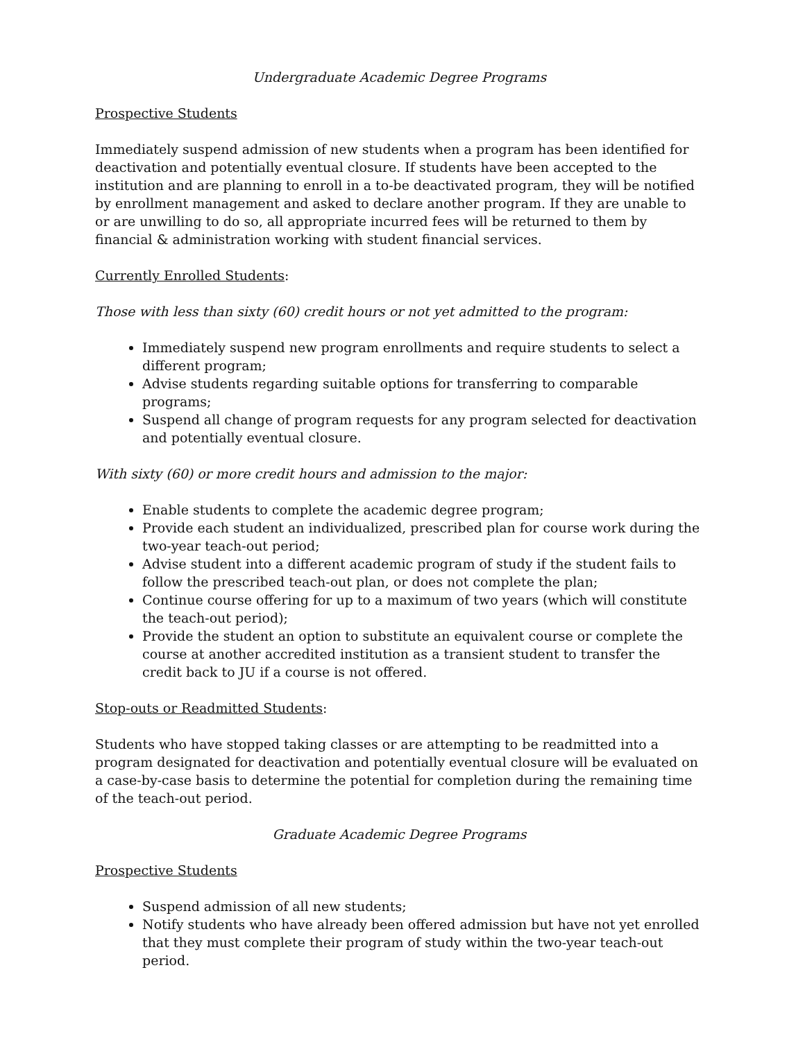Undergraduate Academic Degree Programs
Prospective Students
Immediately suspend admission of new students when a program has been identified for deactivation and potentially eventual closure. If students have been accepted to the institution and are planning to enroll in a to-be deactivated program, they will be notified by enrollment management and asked to declare another program. If they are unable to or are unwilling to do so, all appropriate incurred fees will be returned to them by financial & administration working with student financial services.
Currently Enrolled Students:
Those with less than sixty (60) credit hours or not yet admitted to the program:
Immediately suspend new program enrollments and require students to select a different program;
Advise students regarding suitable options for transferring to comparable programs;
Suspend all change of program requests for any program selected for deactivation and potentially eventual closure.
With sixty (60) or more credit hours and admission to the major:
Enable students to complete the academic degree program;
Provide each student an individualized, prescribed plan for course work during the two-year teach-out period;
Advise student into a different academic program of study if the student fails to follow the prescribed teach-out plan, or does not complete the plan;
Continue course offering for up to a maximum of two years (which will constitute the teach-out period);
Provide the student an option to substitute an equivalent course or complete the course at another accredited institution as a transient student to transfer the credit back to JU if a course is not offered.
Stop-outs or Readmitted Students:
Students who have stopped taking classes or are attempting to be readmitted into a program designated for deactivation and potentially eventual closure will be evaluated on a case-by-case basis to determine the potential for completion during the remaining time of the teach-out period.
Graduate Academic Degree Programs
Prospective Students
Suspend admission of all new students;
Notify students who have already been offered admission but have not yet enrolled that they must complete their program of study within the two-year teach-out period.